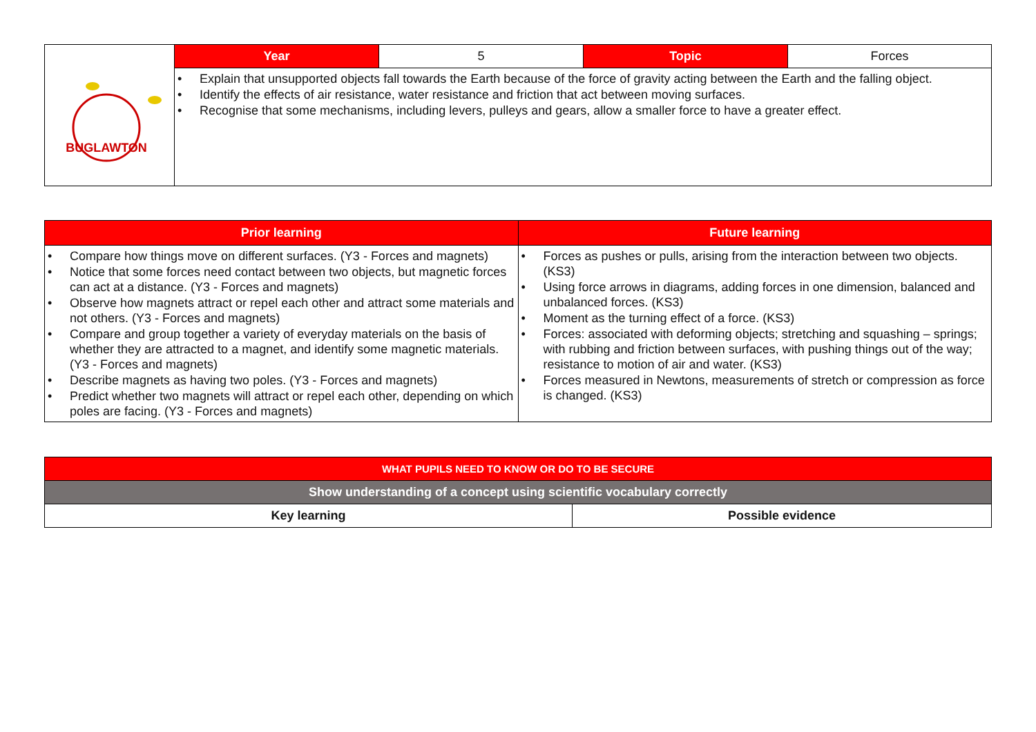| BUGLAWTON | Year | 5 | Topic | Forces |
| | • Explain that unsupported objects fall towards the Earth because of the force of gravity acting between the Earth and the falling object. • Identify the effects of air resistance, water resistance and friction that act between moving surfaces. • Recognise that some mechanisms, including levers, pulleys and gears, allow a smaller force to have a greater effect. | | | |
| Prior learning | Future learning |
| --- | --- |
| • Compare how things move on different surfaces. (Y3 - Forces and magnets) • Notice that some forces need contact between two objects, but magnetic forces can act at a distance. (Y3 - Forces and magnets) • Observe how magnets attract or repel each other and attract some materials and not others. (Y3 - Forces and magnets) • Compare and group together a variety of everyday materials on the basis of whether they are attracted to a magnet, and identify some magnetic materials. (Y3 - Forces and magnets) • Describe magnets as having two poles. (Y3 - Forces and magnets) • Predict whether two magnets will attract or repel each other, depending on which poles are facing. (Y3 - Forces and magnets) | • Forces as pushes or pulls, arising from the interaction between two objects. (KS3) • Using force arrows in diagrams, adding forces in one dimension, balanced and unbalanced forces. (KS3) • Moment as the turning effect of a force. (KS3) • Forces: associated with deforming objects; stretching and squashing – springs; with rubbing and friction between surfaces, with pushing things out of the way; resistance to motion of air and water. (KS3) • Forces measured in Newtons, measurements of stretch or compression as force is changed. (KS3) |
| WHAT PUPILS NEED TO KNOW OR DO TO BE SECURE | |
| Show understanding of a concept using scientific vocabulary correctly | |
| Key learning | Possible evidence |